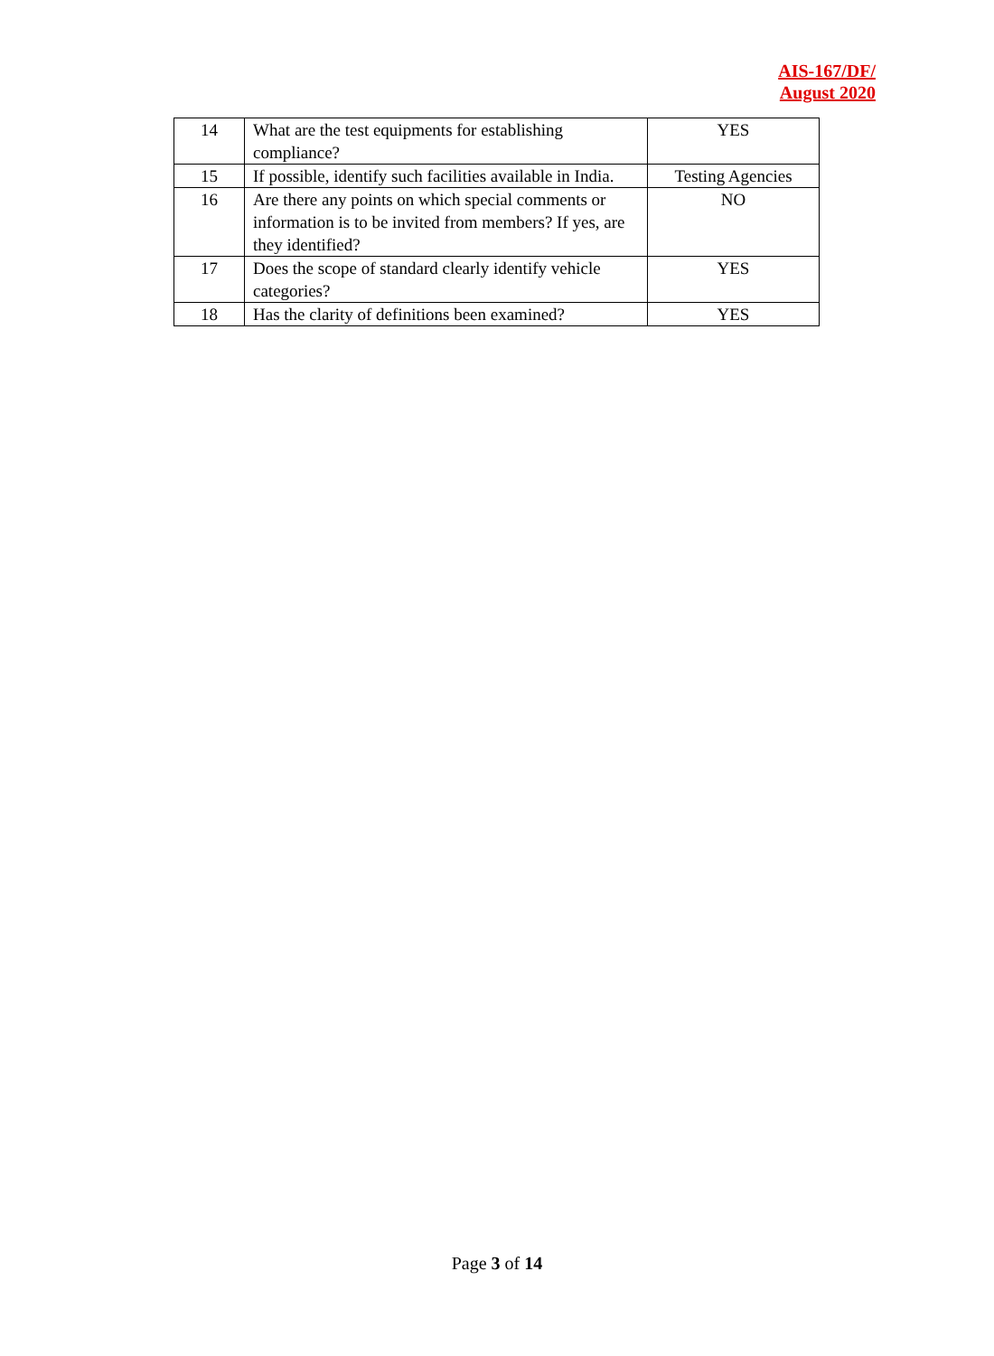AIS-167/DF/
August 2020
| 14 | What are the test equipments for establishing compliance? | YES |
| 15 | If possible, identify such facilities available in India. | Testing Agencies |
| 16 | Are there any points on which special comments or information is to be invited from members? If yes, are they identified? | NO |
| 17 | Does the scope of standard clearly identify vehicle categories? | YES |
| 18 | Has the clarity of definitions been examined? | YES |
Page 3 of 14